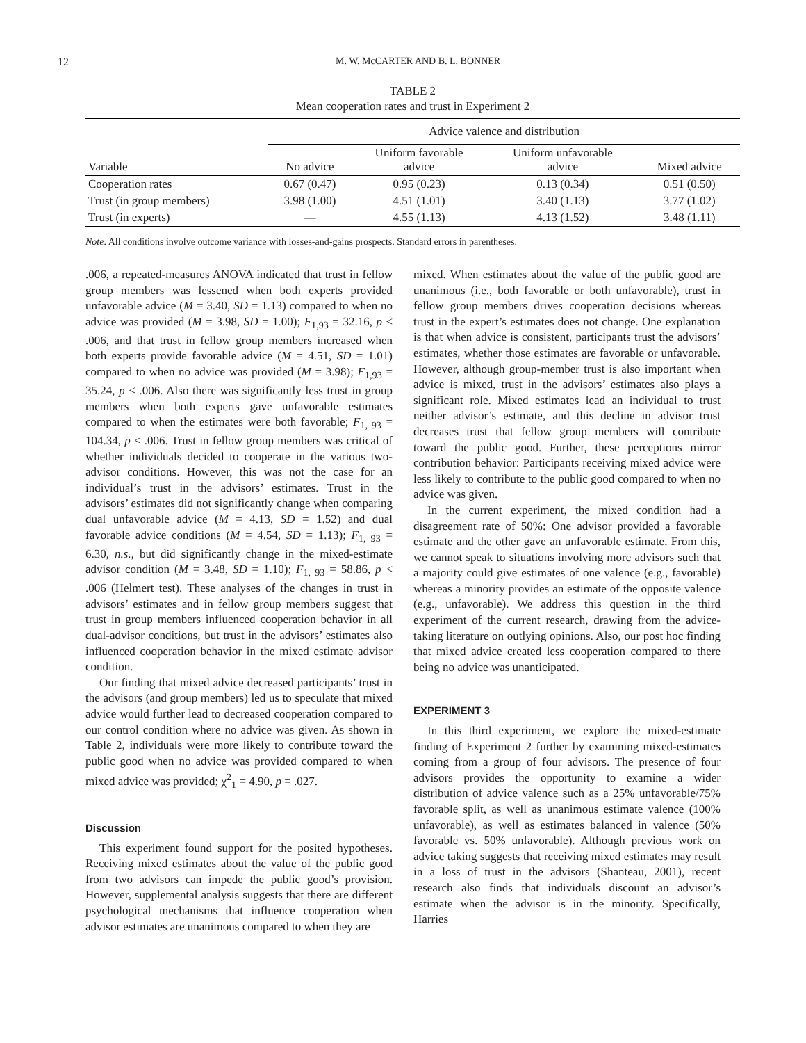12 M. W. McCARTER AND B. L. BONNER
TABLE 2
Mean cooperation rates and trust in Experiment 2
| | Advice valence and distribution | | | |
| Variable | No advice | Uniform favorable advice | Uniform unfavorable advice | Mixed advice |
| Cooperation rates | 0.67 (0.47) | 0.95 (0.23) | 0.13 (0.34) | 0.51 (0.50) |
| Trust (in group members) | 3.98 (1.00) | 4.51 (1.01) | 3.40 (1.13) | 3.77 (1.02) |
| Trust (in experts) | — | 4.55 (1.13) | 4.13 (1.52) | 3.48 (1.11) |
Note. All conditions involve outcome variance with losses-and-gains prospects. Standard errors in parentheses.
.006, a repeated-measures ANOVA indicated that trust in fellow group members was lessened when both experts provided unfavorable advice (M = 3.40, SD = 1.13) compared to when no advice was provided (M = 3.98, SD = 1.00); F<sub>1,93</sub> = 32.16, p < .006, and that trust in fellow group members increased when both experts provide favorable advice (M = 4.51, SD = 1.01) compared to when no advice was provided (M = 3.98); F<sub>1,93</sub> = 35.24, p < .006. Also there was significantly less trust in group members when both experts gave unfavorable estimates compared to when the estimates were both favorable; F<sub>1, 93</sub> = 104.34, p < .006. Trust in fellow group members was critical of whether individuals decided to cooperate in the various two-advisor conditions. However, this was not the case for an individual’s trust in the advisors’ estimates. Trust in the advisors’ estimates did not significantly change when comparing dual unfavorable advice (M = 4.13, SD = 1.52) and dual favorable advice conditions (M = 4.54, SD = 1.13); F<sub>1, 93</sub> = 6.30, n.s., but did significantly change in the mixed-estimate advisor condition (M = 3.48, SD = 1.10); F<sub>1, 93</sub> = 58.86, p < .006 (Helmert test). These analyses of the changes in trust in advisors’ estimates and in fellow group members suggest that trust in group members influenced cooperation behavior in all dual-advisor conditions, but trust in the advisors’ estimates also influenced cooperation behavior in the mixed estimate advisor condition.
Our finding that mixed advice decreased participants’ trust in the advisors (and group members) led us to speculate that mixed advice would further lead to decreased cooperation compared to our control condition where no advice was given. As shown in Table 2, individuals were more likely to contribute toward the public good when no advice was provided compared to when mixed advice was provided; χ<sup>2</sup><sub>1</sub> = 4.90, p = .027.
Discussion
This experiment found support for the posited hypotheses. Receiving mixed estimates about the value of the public good from two advisors can impede the public good’s provision. However, supplemental analysis suggests that there are different psychological mechanisms that influence cooperation when advisor estimates are unanimous compared to when they are
mixed. When estimates about the value of the public good are unanimous (i.e., both favorable or both unfavorable), trust in fellow group members drives cooperation decisions whereas trust in the expert’s estimates does not change. One explanation is that when advice is consistent, participants trust the advisors’ estimates, whether those estimates are favorable or unfavorable. However, although group-member trust is also important when advice is mixed, trust in the advisors’ estimates also plays a significant role. Mixed estimates lead an individual to trust neither advisor’s estimate, and this decline in advisor trust decreases trust that fellow group members will contribute toward the public good. Further, these perceptions mirror contribution behavior: Participants receiving mixed advice were less likely to contribute to the public good compared to when no advice was given.
In the current experiment, the mixed condition had a disagreement rate of 50%: One advisor provided a favorable estimate and the other gave an unfavorable estimate. From this, we cannot speak to situations involving more advisors such that a majority could give estimates of one valence (e.g., favorable) whereas a minority provides an estimate of the opposite valence (e.g., unfavorable). We address this question in the third experiment of the current research, drawing from the advice-taking literature on outlying opinions. Also, our post hoc finding that mixed advice created less cooperation compared to there being no advice was unanticipated.
EXPERIMENT 3
In this third experiment, we explore the mixed-estimate finding of Experiment 2 further by examining mixed-estimates coming from a group of four advisors. The presence of four advisors provides the opportunity to examine a wider distribution of advice valence such as a 25% unfavorable/75% favorable split, as well as unanimous estimate valence (100% unfavorable), as well as estimates balanced in valence (50% favorable vs. 50% unfavorable). Although previous work on advice taking suggests that receiving mixed estimates may result in a loss of trust in the advisors (Shanteau, 2001), recent research also finds that individuals discount an advisor’s estimate when the advisor is in the minority. Specifically, Harries